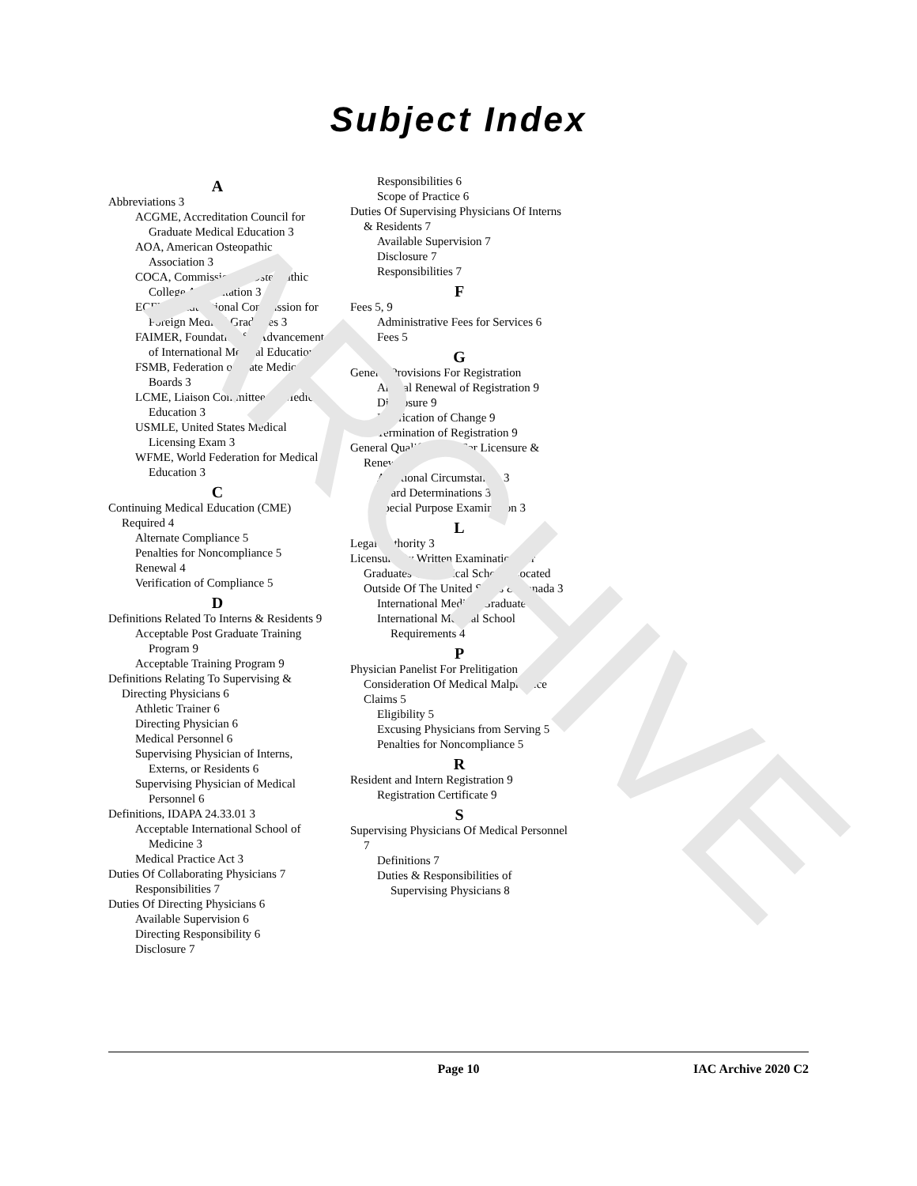ARCHIVE
Subject Index
A
Abbreviations 3
ACGME, Accreditation Council for Graduate Medical Education 3
AOA, American Osteopathic Association 3
COCA, Commission on Osteopathic College Accreditation 3
ECFMG, Educational Commission for Foreign Medical Graduates 3
FAIMER, Foundation for Advancement of International Medical Education 3
FSMB, Federation of State Medical Boards 3
LCME, Liaison Committee on Medical Education 3
USMLE, United States Medical Licensing Exam 3
WFME, World Federation for Medical Education 3
C
Continuing Medical Education (CME) Required 4
Alternate Compliance 5
Penalties for Noncompliance 5
Renewal 4
Verification of Compliance 5
D
Definitions Related To Interns & Residents 9
Acceptable Post Graduate Training Program 9
Acceptable Training Program 9
Definitions Relating To Supervising & Directing Physicians 6
Athletic Trainer 6
Directing Physician 6
Medical Personnel 6
Supervising Physician of Interns, Externs, or Residents 6
Supervising Physician of Medical Personnel 6
Definitions, IDAPA 24.33.01 3
Acceptable International School of Medicine 3
Medical Practice Act 3
Duties Of Collaborating Physicians 7
Responsibilities 7
Duties Of Directing Physicians 6
Available Supervision 6
Directing Responsibility 6
Disclosure 7
Responsibilities 6
Scope of Practice 6
Duties Of Supervising Physicians Of Interns & Residents 7
Available Supervision 7
Disclosure 7
Responsibilities 7
F
Fees 5, 9
Administrative Fees for Services 6
Fees 5
G
General Provisions For Registration
Annual Renewal of Registration 9
Disclosure 9
Notification of Change 9
Termination of Registration 9
General Qualifications For Licensure & Renewal 3
Additional Circumstances 3
Board Determinations 3
Special Purpose Examination 3
L
Legal Authority 3
Licensure By Written Examination For Graduates Of Medical Schools Located Outside Of The United States & Canada 3
International Medical Graduate 3
International Medical School Requirements 4
P
Physician Panelist For Prelitigation Consideration Of Medical Malpractice Claims 5
Eligibility 5
Excusing Physicians from Serving 5
Penalties for Noncompliance 5
R
Resident and Intern Registration 9
Registration Certificate 9
S
Supervising Physicians Of Medical Personnel 7
Definitions 7
Duties & Responsibilities of Supervising Physicians 8
Page 10 IAC Archive 2020 C2